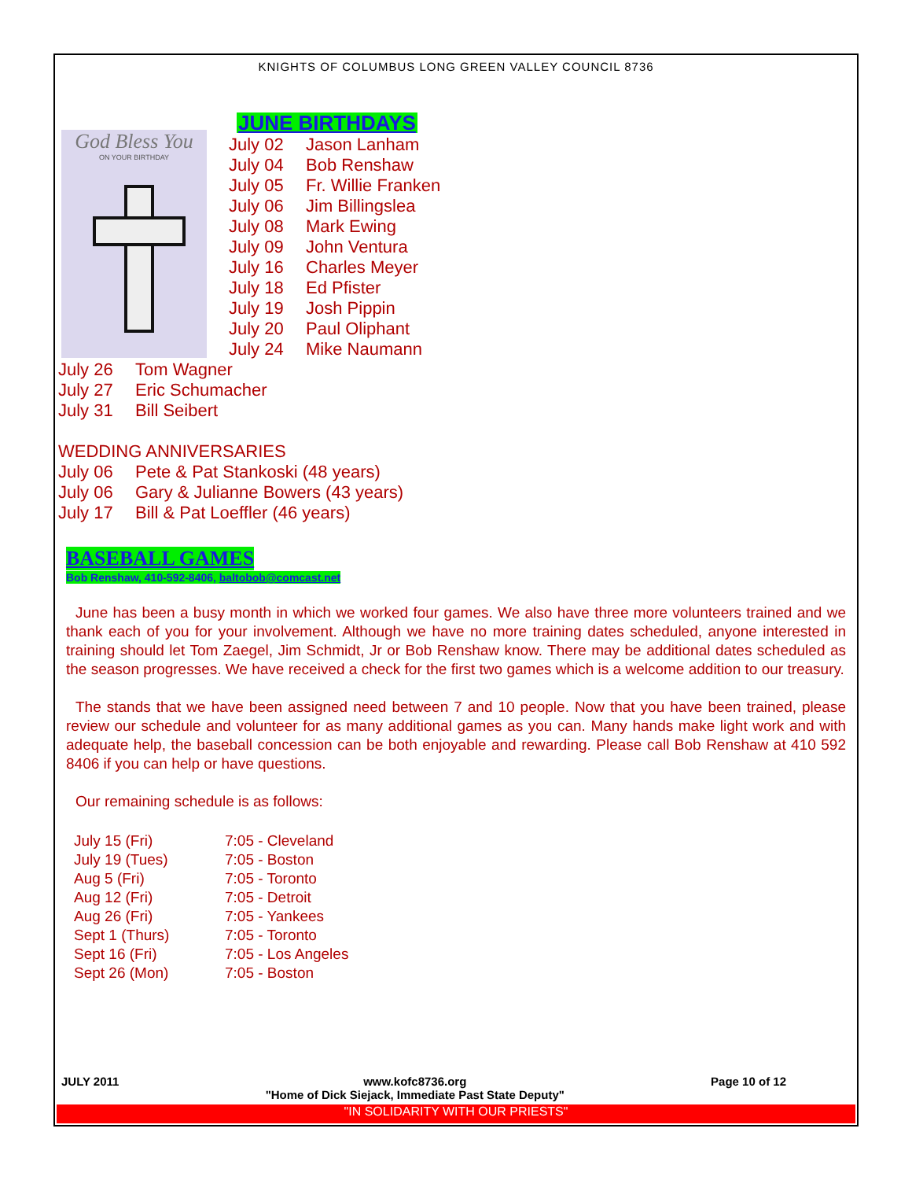KNIGHTS OF COLUMBUS LONG GREEN VALLEY COUNCIL 8736
God Bless You
ON YOUR BIRTHDAY
JUNE BIRTHDAYS
July 02 Jason Lanham
July 04 Bob Renshaw
July 05 Fr. Willie Franken
July 06 Jim Billingslea
July 08 Mark Ewing
July 09 John Ventura
July 16 Charles Meyer
July 18 Ed Pfister
July 19 Josh Pippin
July 20 Paul Oliphant
July 24 Mike Naumann
July 26 Tom Wagner
July 27 Eric Schumacher
July 31 Bill Seibert
WEDDING ANNIVERSARIES
July 06 Pete & Pat Stankoski (48 years)
July 06 Gary & Julianne Bowers (43 years)
July 17 Bill & Pat Loeffler (46 years)
BASEBALL GAMES
Bob Renshaw, 410-592-8406, baltobob@comcast.net
June has been a busy month in which we worked four games. We also have three more volunteers trained and we thank each of you for your involvement. Although we have no more training dates scheduled, anyone interested in training should let Tom Zaegel, Jim Schmidt, Jr or Bob Renshaw know. There may be additional dates scheduled as the season progresses. We have received a check for the first two games which is a welcome addition to our treasury.
The stands that we have been assigned need between 7 and 10 people. Now that you have been trained, please review our schedule and volunteer for as many additional games as you can. Many hands make light work and with adequate help, the baseball concession can be both enjoyable and rewarding. Please call Bob Renshaw at 410 592 8406 if you can help or have questions.
Our remaining schedule is as follows:
| July 15 (Fri) | 7:05 - Cleveland |
| July 19 (Tues) | 7:05 - Boston |
| Aug 5 (Fri) | 7:05 - Toronto |
| Aug 12 (Fri) | 7:05 - Detroit |
| Aug 26 (Fri) | 7:05 - Yankees |
| Sept 1 (Thurs) | 7:05 - Toronto |
| Sept 16 (Fri) | 7:05 - Los Angeles |
| Sept 26 (Mon) | 7:05 - Boston |
JULY 2011 www.kofc8736.org
"Home of Dick Siejack, Immediate Past State Deputy" Page 10 of 12
"IN SOLIDARITY WITH OUR PRIESTS"